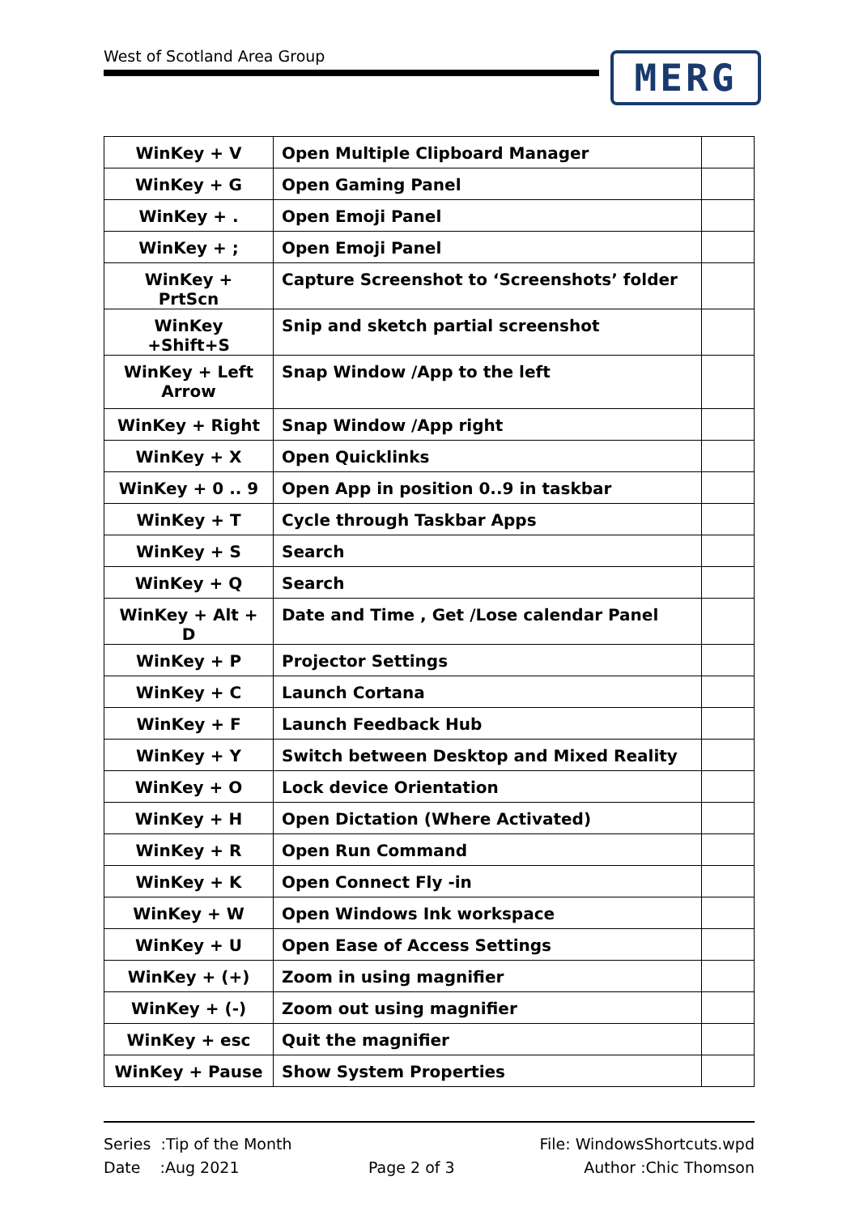West of Scotland Area Group MERG
| WinKey + V | Open Multiple Clipboard Manager | |
| WinKey + G | Open Gaming Panel | |
| WinKey + . | Open Emoji Panel | |
| WinKey + ; | Open Emoji Panel | |
| WinKey + PrtScn | Capture Screenshot to ‘Screenshots’ folder | |
| WinKey +Shift+S | Snip and sketch partial screenshot | |
| WinKey + Left Arrow | Snap Window /App to the left | |
| WinKey + Right | Snap Window /App right | |
| WinKey + X | Open Quicklinks | |
| WinKey + 0 .. 9 | Open App in position 0..9 in taskbar | |
| WinKey + T | Cycle through Taskbar Apps | |
| WinKey + S | Search | |
| WinKey + Q | Search | |
| WinKey + Alt + D | Date and Time , Get /Lose calendar Panel | |
| WinKey + P | Projector Settings | |
| WinKey + C | Launch Cortana | |
| WinKey + F | Launch Feedback Hub | |
| WinKey + Y | Switch between Desktop and Mixed Reality | |
| WinKey + O | Lock device Orientation | |
| WinKey + H | Open Dictation (Where Activated) | |
| WinKey + R | Open Run Command | |
| WinKey + K | Open Connect Fly -in | |
| WinKey + W | Open Windows Ink workspace | |
| WinKey + U | Open Ease of Access Settings | |
| WinKey + (+) | Zoom in using magnifier | |
| WinKey + (-) | Zoom out using magnifier | |
| WinKey + esc | Quit the magnifier | |
| WinKey + Pause | Show System Properties | |
Series :Tip of the Month File: WindowsShortcuts.wpd
Date :Aug 2021 Page 2 of 3 Author :Chic Thomson